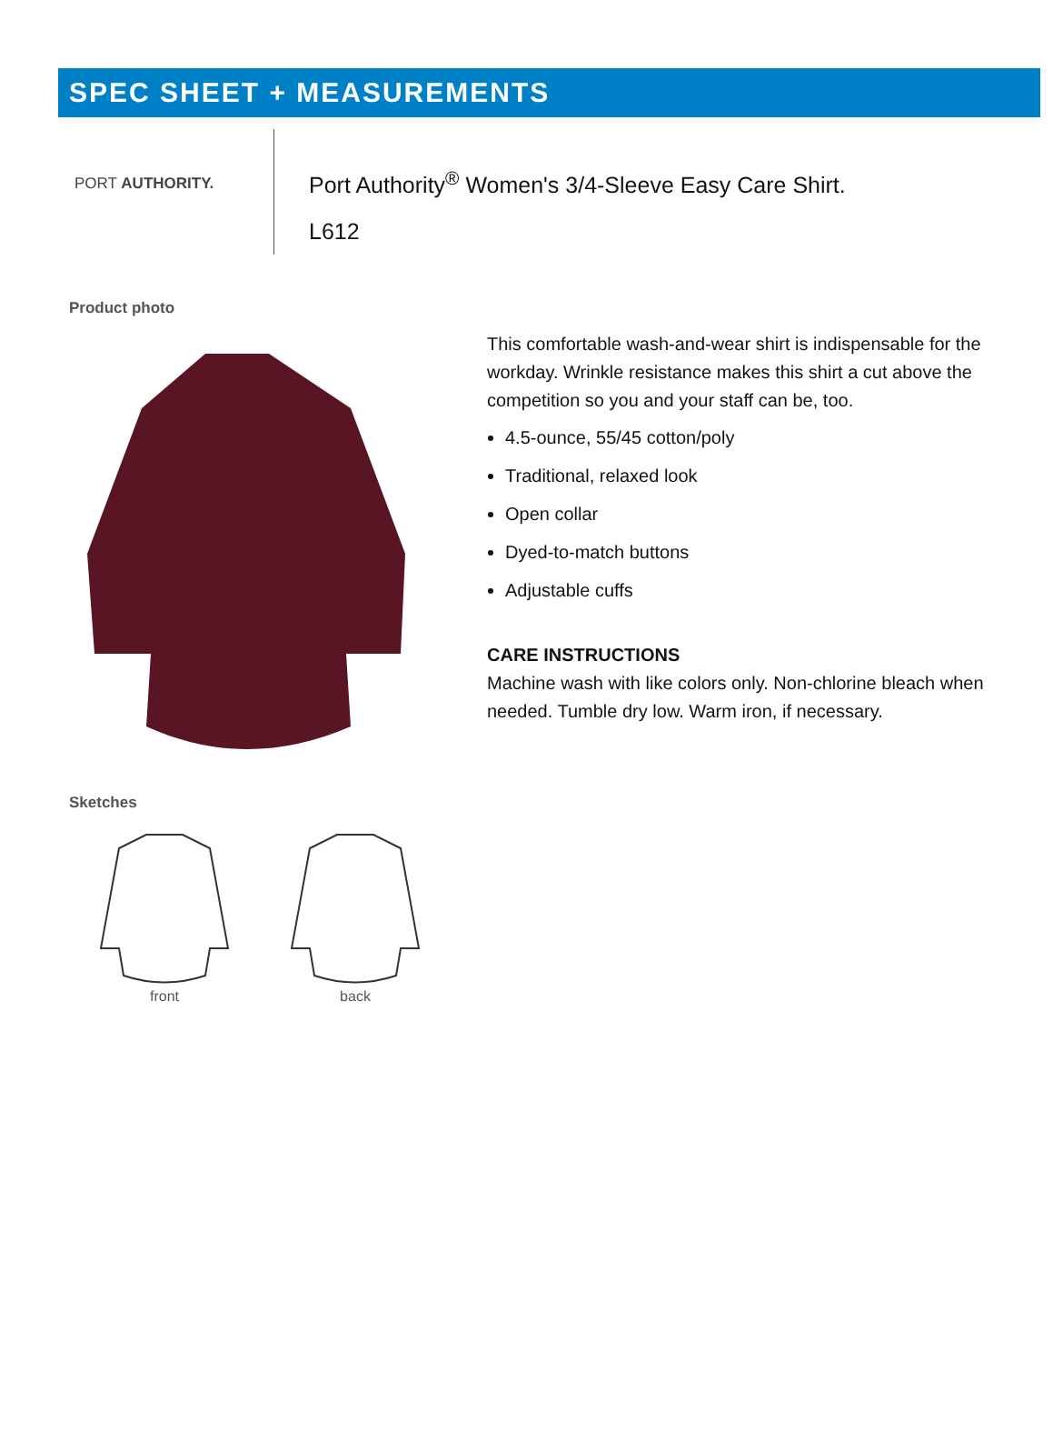SPEC SHEET + MEASUREMENTS
PORT AUTHORITY.
Port Authority<sup>®</sup> Women's 3/4-Sleeve Easy Care Shirt.
L612
Product photo
Sketches
front
back
This comfortable wash-and-wear shirt is indispensable for the workday. Wrinkle resistance makes this shirt a cut above the competition so you and your staff can be, too.
4.5-ounce, 55/45 cotton/poly
Traditional, relaxed look
Open collar
Dyed-to-match buttons
Adjustable cuffs
CARE INSTRUCTIONS
Machine wash with like colors only. Non-chlorine bleach when needed. Tumble dry low. Warm iron, if necessary.